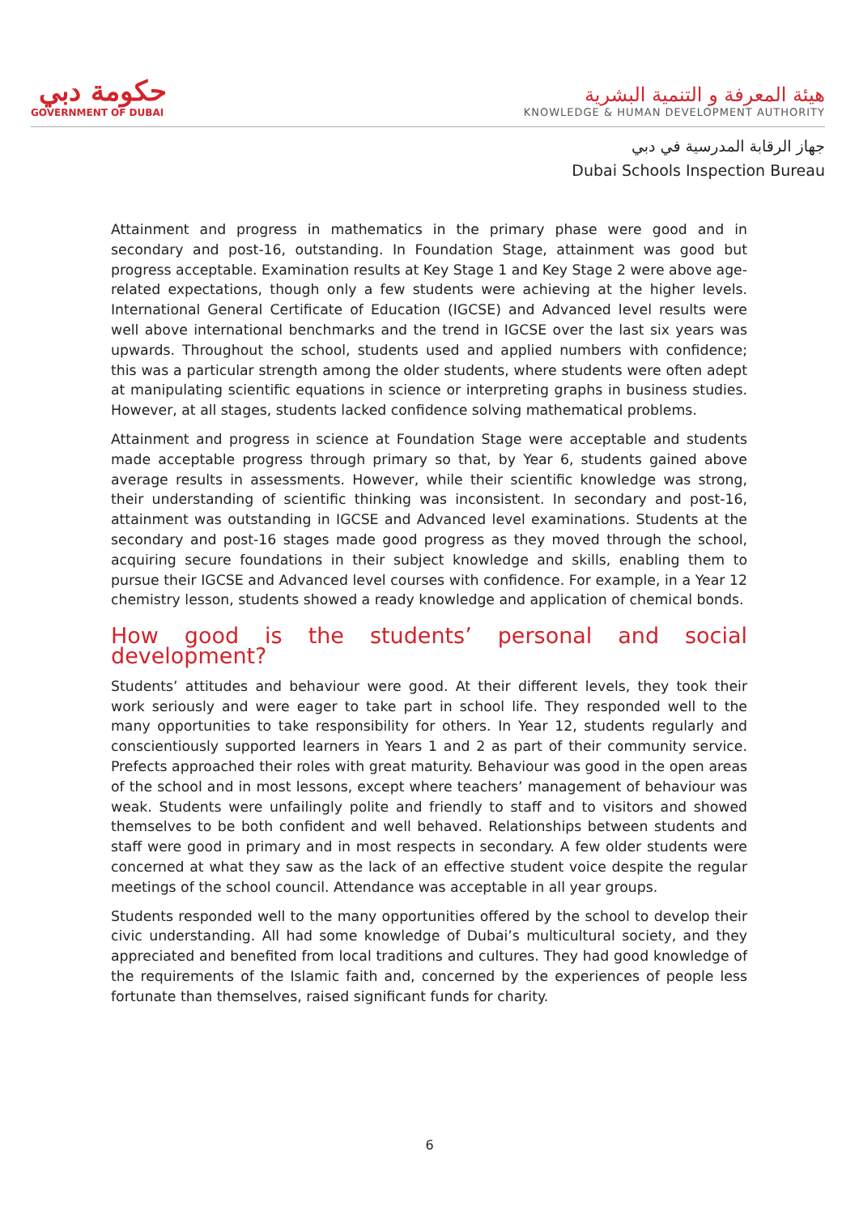حكومة دبي
GOVERNMENT OF DUBAI
هيئة المعرفة و التنمية البشرية
KNOWLEDGE & HUMAN DEVELOPMENT AUTHORITY
جهاز الرقابة المدرسية في دبي
Dubai Schools Inspection Bureau
Attainment and progress in mathematics in the primary phase were good and in secondary and post-16, outstanding. In Foundation Stage, attainment was good but progress acceptable. Examination results at Key Stage 1 and Key Stage 2 were above age-related expectations, though only a few students were achieving at the higher levels. International General Certificate of Education (IGCSE) and Advanced level results were well above international benchmarks and the trend in IGCSE over the last six years was upwards. Throughout the school, students used and applied numbers with confidence; this was a particular strength among the older students, where students were often adept at manipulating scientific equations in science or interpreting graphs in business studies. However, at all stages, students lacked confidence solving mathematical problems.
Attainment and progress in science at Foundation Stage were acceptable and students made acceptable progress through primary so that, by Year 6, students gained above average results in assessments. However, while their scientific knowledge was strong, their understanding of scientific thinking was inconsistent. In secondary and post-16, attainment was outstanding in IGCSE and Advanced level examinations. Students at the secondary and post-16 stages made good progress as they moved through the school, acquiring secure foundations in their subject knowledge and skills, enabling them to pursue their IGCSE and Advanced level courses with confidence. For example, in a Year 12 chemistry lesson, students showed a ready knowledge and application of chemical bonds.
How good is the students’ personal and social development?
Students’ attitudes and behaviour were good. At their different levels, they took their work seriously and were eager to take part in school life. They responded well to the many opportunities to take responsibility for others. In Year 12, students regularly and conscientiously supported learners in Years 1 and 2 as part of their community service. Prefects approached their roles with great maturity. Behaviour was good in the open areas of the school and in most lessons, except where teachers’ management of behaviour was weak. Students were unfailingly polite and friendly to staff and to visitors and showed themselves to be both confident and well behaved. Relationships between students and staff were good in primary and in most respects in secondary. A few older students were concerned at what they saw as the lack of an effective student voice despite the regular meetings of the school council. Attendance was acceptable in all year groups.
Students responded well to the many opportunities offered by the school to develop their civic understanding. All had some knowledge of Dubai’s multicultural society, and they appreciated and benefited from local traditions and cultures. They had good knowledge of the requirements of the Islamic faith and, concerned by the experiences of people less fortunate than themselves, raised significant funds for charity.
6